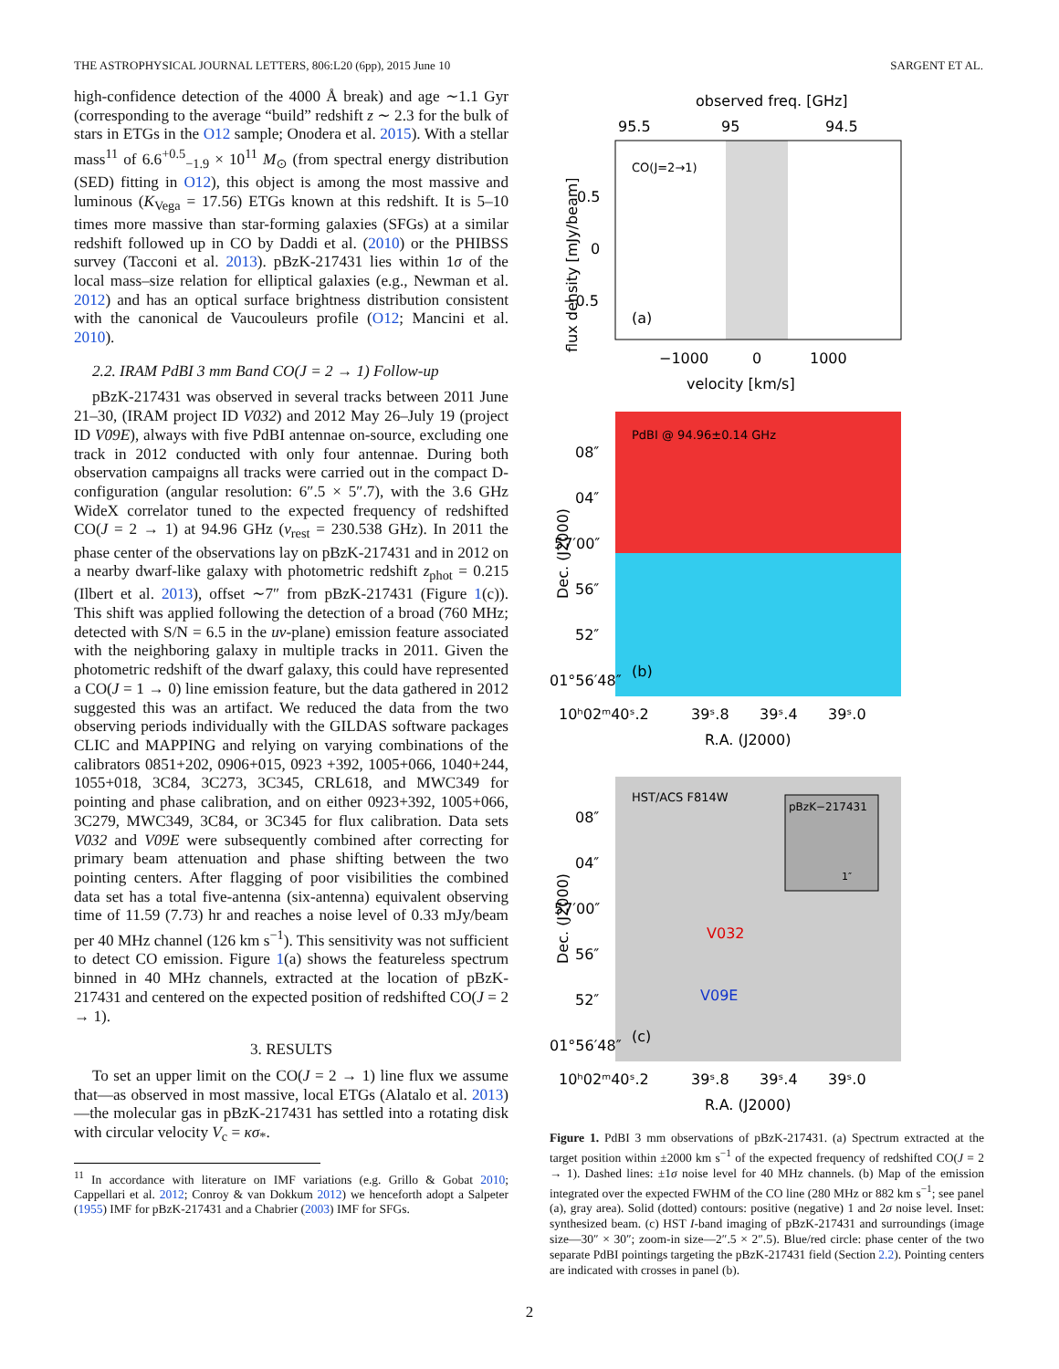THE ASTROPHYSICAL JOURNAL LETTERS, 806:L20 (6pp), 2015 June 10 SARGENT ET AL.
high-confidence detection of the 4000 Å break) and age ∼1.1 Gyr (corresponding to the average “build” redshift z ∼ 2.3 for the bulk of stars in ETGs in the O12 sample; Onodera et al. 2015). With a stellar mass<sup>11</sup> of 6.6<sup>+0.5</sup><sub>−1.9</sub> × 10<sup>11</sup> M<sub>⊙</sub> (from spectral energy distribution (SED) fitting in O12), this object is among the most massive and luminous (K<sub>Vega</sub> = 17.56) ETGs known at this redshift. It is 5–10 times more massive than star-forming galaxies (SFGs) at a similar redshift followed up in CO by Daddi et al. (2010) or the PHIBSS survey (Tacconi et al. 2013). pBzK-217431 lies within 1σ of the local mass–size relation for elliptical galaxies (e.g., Newman et al. 2012) and has an optical surface brightness distribution consistent with the canonical de Vaucouleurs profile (O12; Mancini et al. 2010).
2.2. IRAM PdBI 3 mm Band CO(J = 2 → 1) Follow-up
pBzK-217431 was observed in several tracks between 2011 June 21–30, (IRAM project ID V032) and 2012 May 26–July 19 (project ID V09E), always with five PdBI antennae on-source, excluding one track in 2012 conducted with only four antennae. During both observation campaigns all tracks were carried out in the compact D-configuration (angular resolution: 6″.5 × 5″.7), with the 3.6 GHz WideX correlator tuned to the expected frequency of redshifted CO(J = 2 → 1) at 94.96 GHz (ν<sub>rest</sub> = 230.538 GHz). In 2011 the phase center of the observations lay on pBzK-217431 and in 2012 on a nearby dwarf-like galaxy with photometric redshift z<sub>phot</sub> = 0.215 (Ilbert et al. 2013), offset ∼7″ from pBzK-217431 (Figure 1(c)). This shift was applied following the detection of a broad (760 MHz; detected with S/N = 6.5 in the uv-plane) emission feature associated with the neighboring galaxy in multiple tracks in 2011. Given the photometric redshift of the dwarf galaxy, this could have represented a CO(J = 1 → 0) line emission feature, but the data gathered in 2012 suggested this was an artifact. We reduced the data from the two observing periods individually with the GILDAS software packages CLIC and MAPPING and relying on varying combinations of the calibrators 0851+202, 0906+015, 0923 +392, 1005+066, 1040+244, 1055+018, 3C84, 3C273, 3C345, CRL618, and MWC349 for pointing and phase calibration, and on either 0923+392, 1005+066, 3C279, MWC349, 3C84, or 3C345 for flux calibration. Data sets V032 and V09E were subsequently combined after correcting for primary beam attenuation and phase shifting between the two pointing centers. After flagging of poor visibilities the combined data set has a total five-antenna (six-antenna) equivalent observing time of 11.59 (7.73) hr and reaches a noise level of 0.33 mJy/beam per 40 MHz channel (126 km s<sup>−1</sup>). This sensitivity was not sufficient to detect CO emission. Figure 1(a) shows the featureless spectrum binned in 40 MHz channels, extracted at the location of pBzK-217431 and centered on the expected position of redshifted CO(J = 2 → 1).
3. RESULTS
To set an upper limit on the CO(J = 2 → 1) line flux we assume that—as observed in most massive, local ETGs (Alatalo et al. 2013)—the molecular gas in pBzK-217431 has settled into a rotating disk with circular velocity V<sub>c</sub> = κσ<sub>*</sub>.
<sup>11</sup> In accordance with literature on IMF variations (e.g. Grillo & Gobat 2010; Cappellari et al. 2012; Conroy & van Dokkum 2012) we henceforth adopt a Salpeter (1955) IMF for pBzK-217431 and a Chabrier (2003) IMF for SFGs.
observed freq. [GHz]
95.5
95
94.5
CO(J=2→1)
0.5
0
−0.5
(a)
−1000
0
1000
velocity [km/s]
flux density [mJy/beam]
PdBI @ 94.96±0.14 GHz
08″
04″
57′00″
56″
52″
01°56′48″
(b)
10ʰ02ᵐ40ˢ.2
39ˢ.8
39ˢ.4
39ˢ.0
R.A. (J2000)
Dec. (J2000)
HST/ACS F814W
pBzK−217431
1″
V032
V09E
08″
04″
57′00″
56″
52″
01°56′48″
(c)
10ʰ02ᵐ40ˢ.2
39ˢ.8
39ˢ.4
39ˢ.0
R.A. (J2000)
Dec. (J2000)
Figure 1. PdBI 3 mm observations of pBzK-217431. (a) Spectrum extracted at the target position within ±2000 km s<sup>−1</sup> of the expected frequency of redshifted CO(J = 2 → 1). Dashed lines: ±1σ noise level for 40 MHz channels. (b) Map of the emission integrated over the expected FWHM of the CO line (280 MHz or 882 km s<sup>−1</sup>; see panel (a), gray area). Solid (dotted) contours: positive (negative) 1 and 2σ noise level. Inset: synthesized beam. (c) HST I-band imaging of pBzK-217431 and surroundings (image size—30″ × 30″; zoom-in size—2″.5 × 2″.5). Blue/red circle: phase center of the two separate PdBI pointings targeting the pBzK-217431 field (Section 2.2). Pointing centers are indicated with crosses in panel (b).
2